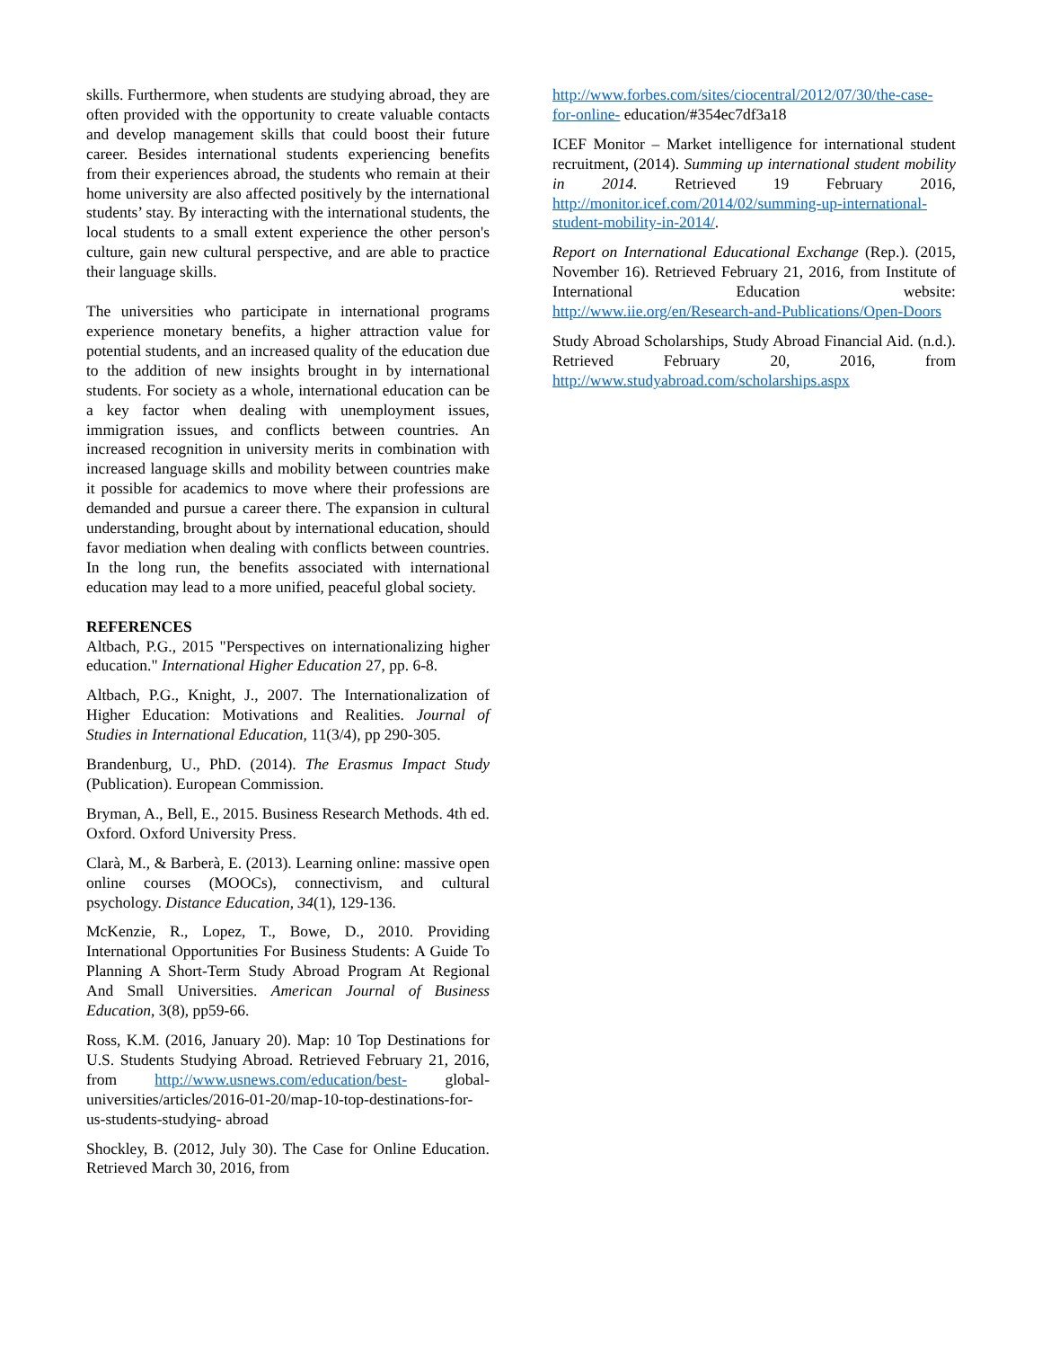skills. Furthermore, when students are studying abroad, they are often provided with the opportunity to create valuable contacts and develop management skills that could boost their future career. Besides international students experiencing benefits from their experiences abroad, the students who remain at their home university are also affected positively by the international students’ stay. By interacting with the international students, the local students to a small extent experience the other person's culture, gain new cultural perspective, and are able to practice their language skills.
The universities who participate in international programs experience monetary benefits, a higher attraction value for potential students, and an increased quality of the education due to the addition of new insights brought in by international students. For society as a whole, international education can be a key factor when dealing with unemployment issues, immigration issues, and conflicts between countries. An increased recognition in university merits in combination with increased language skills and mobility between countries make it possible for academics to move where their professions are demanded and pursue a career there. The expansion in cultural understanding, brought about by international education, should favor mediation when dealing with conflicts between countries. In the long run, the benefits associated with international education may lead to a more unified, peaceful global society.
REFERENCES
Altbach, P.G., 2015 "Perspectives on internationalizing higher education." International Higher Education 27, pp. 6-8.
Altbach, P.G., Knight, J., 2007. The Internationalization of Higher Education: Motivations and Realities. Journal of Studies in International Education, 11(3/4), pp 290-305.
Brandenburg, U., PhD. (2014). The Erasmus Impact Study (Publication). European Commission.
Bryman, A., Bell, E., 2015. Business Research Methods. 4th ed. Oxford. Oxford University Press.
Clarà, M., & Barberà, E. (2013). Learning online: massive open online courses (MOOCs), connectivism, and cultural psychology. Distance Education, 34(1), 129-136.
McKenzie, R., Lopez, T., Bowe, D., 2010. Providing International Opportunities For Business Students: A Guide To Planning A Short-Term Study Abroad Program At Regional And Small Universities. American Journal of Business Education, 3(8), pp59-66.
Ross, K.M. (2016, January 20). Map: 10 Top Destinations for U.S. Students Studying Abroad. Retrieved February 21, 2016, from http://www.usnews.com/education/best- global-universities/articles/2016-01-20/map-10-top-destinations-for-us-students-studying- abroad
Shockley, B. (2012, July 30). The Case for Online Education. Retrieved March 30, 2016, from
http://www.forbes.com/sites/ciocentral/2012/07/30/the-case-for-online- education/#354ec7df3a18
ICEF Monitor – Market intelligence for international student recruitment, (2014). Summing up international student mobility in 2014. Retrieved 19 February 2016, http://monitor.icef.com/2014/02/summing-up-international-student-mobility-in-2014/.
Report on International Educational Exchange (Rep.). (2015, November 16). Retrieved February 21, 2016, from Institute of International Education website: http://www.iie.org/en/Research-and-Publications/Open-Doors
Study Abroad Scholarships, Study Abroad Financial Aid. (n.d.). Retrieved February 20, 2016, from http://www.studyabroad.com/scholarships.aspx